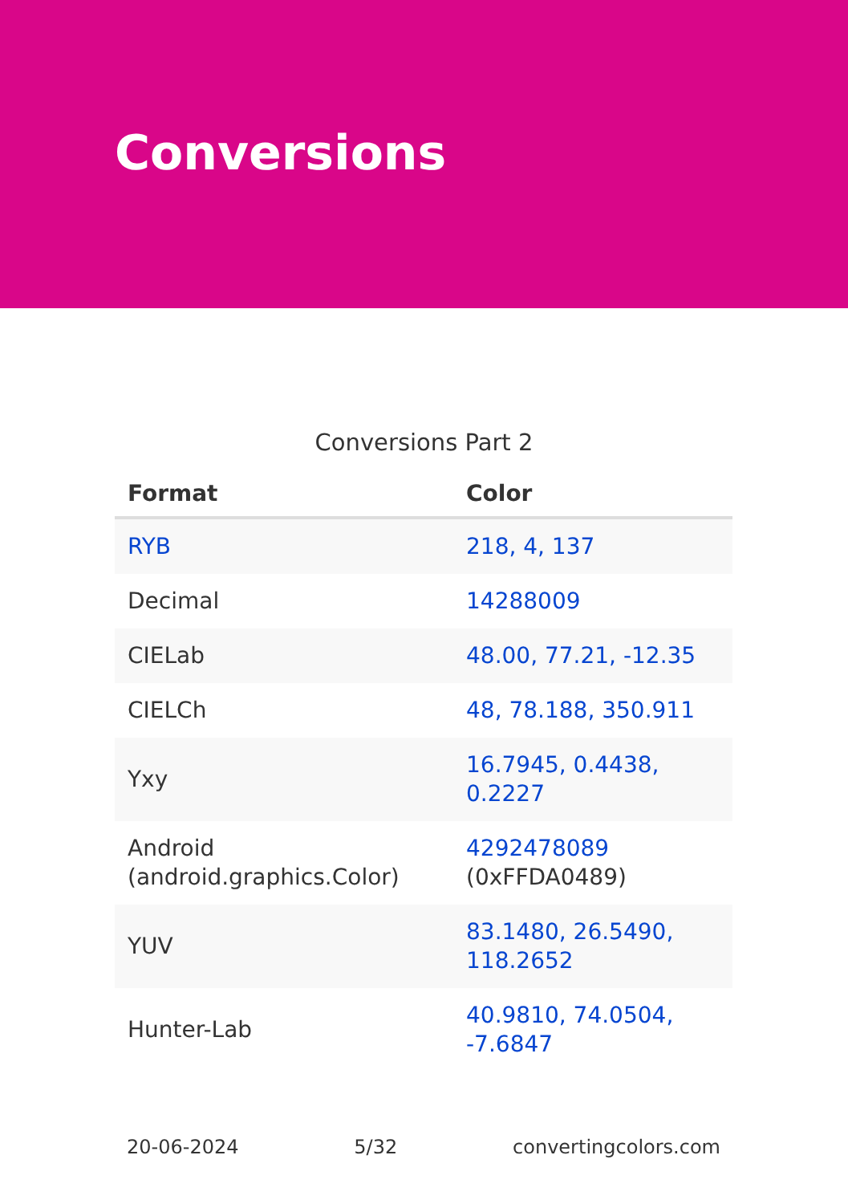Conversions
Conversions Part 2
| Format | Color |
| --- | --- |
| RYB | 218, 4, 137 |
| Decimal | 14288009 |
| CIELab | 48.00, 77.21, -12.35 |
| CIELCh | 48, 78.188, 350.911 |
| Yxy | 16.7945, 0.4438, 0.2227 |
| Android (android.graphics.Color) | 4292478089 (0xFFDA0489) |
| YUV | 83.1480, 26.5490, 118.2652 |
| Hunter-Lab | 40.9810, 74.0504, -7.6847 |
20-06-2024 5/32 convertingcolors.com